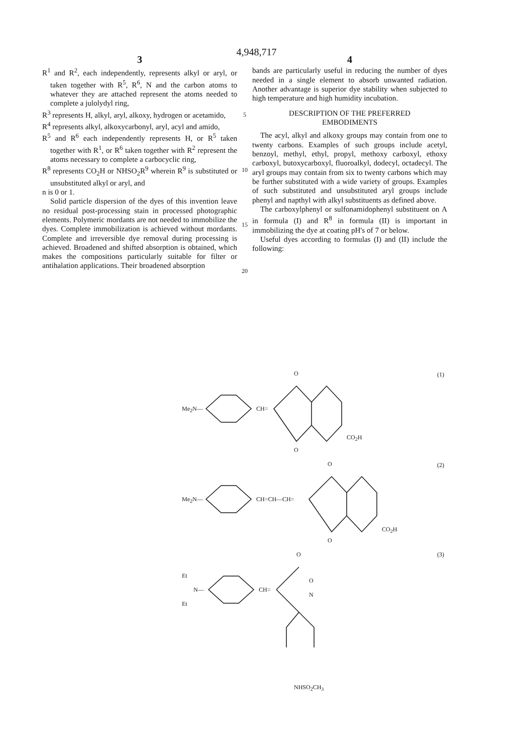4,948,717
3
R<sup>1</sup> and R<sup>2</sup>, each independently, represents alkyl or aryl, or taken together with R<sup>5</sup>, R<sup>6</sup>, N and the carbon atoms to whatever they are attached represent the atoms needed to complete a julolydyl ring,
R<sup>3</sup> represents H, alkyl, aryl, alkoxy, hydrogen or acetamido,
R<sup>4</sup> represents alkyl, alkoxycarbonyl, aryl, acyl and amido,
R<sup>5</sup> and R<sup>6</sup> each independently represents H, or R<sup>5</sup> taken together with R<sup>1</sup>, or R<sup>6</sup> taken together with R<sup>2</sup> represent the atoms necessary to complete a carbocyclic ring,
R<sup>8</sup> represents CO<sub>2</sub>H or NHSO<sub>2</sub>R<sup>9</sup> wherein R<sup>9</sup> is substituted or unsubstituted alkyl or aryl, and
n is 0 or 1.
Solid particle dispersion of the dyes of this invention leave no residual post-processing stain in processed photographic elements. Polymeric mordants are not needed to immobilize the dyes. Complete immobilization is achieved without mordants. Complete and irreversible dye removal during processing is achieved. Broadened and shifted absorption is obtained, which makes the compositions particularly suitable for filter or antihalation applications. Their broadened absorption
5
10
15
20
4
bands are particularly useful in reducing the number of dyes needed in a single element to absorb unwanted radiation. Another advantage is superior dye stability when subjected to high temperature and high humidity incubation.
DESCRIPTION OF THE PREFERRED
EMBODIMENTS
The acyl, alkyl and alkoxy groups may contain from one to twenty carbons. Examples of such groups include acetyl, benzoyl, methyl, ethyl, propyl, methoxy carboxyl, ethoxy carboxyl, butoxycarboxyl, fluoroalkyl, dodecyl, octadecyl. The aryl groups may contain from six to twenty carbons which may be further substituted with a wide variety of groups. Examples of such substituted and unsubstituted aryl groups include phenyl and napthyl with alkyl substituents as defined above.
The carboxylphenyl or sulfonamidophenyl substituent on A in formula (I) and R<sup>8</sup> in formula (II) is important in immobilizing the dye at coating pH's of 7 or below.
Useful dyes according to formulas (I) and (II) include the following:
Me<sub>2</sub>N— CH=
O
O
CO<sub>2</sub>H
(1)
Me<sub>2</sub>N— CH=CH—CH=
O
O
CO<sub>2</sub>H
(2)
Et
N—
Et
CH=
O
O
N
(3)
NHSO<sub>2</sub>CH<sub>3</sub>